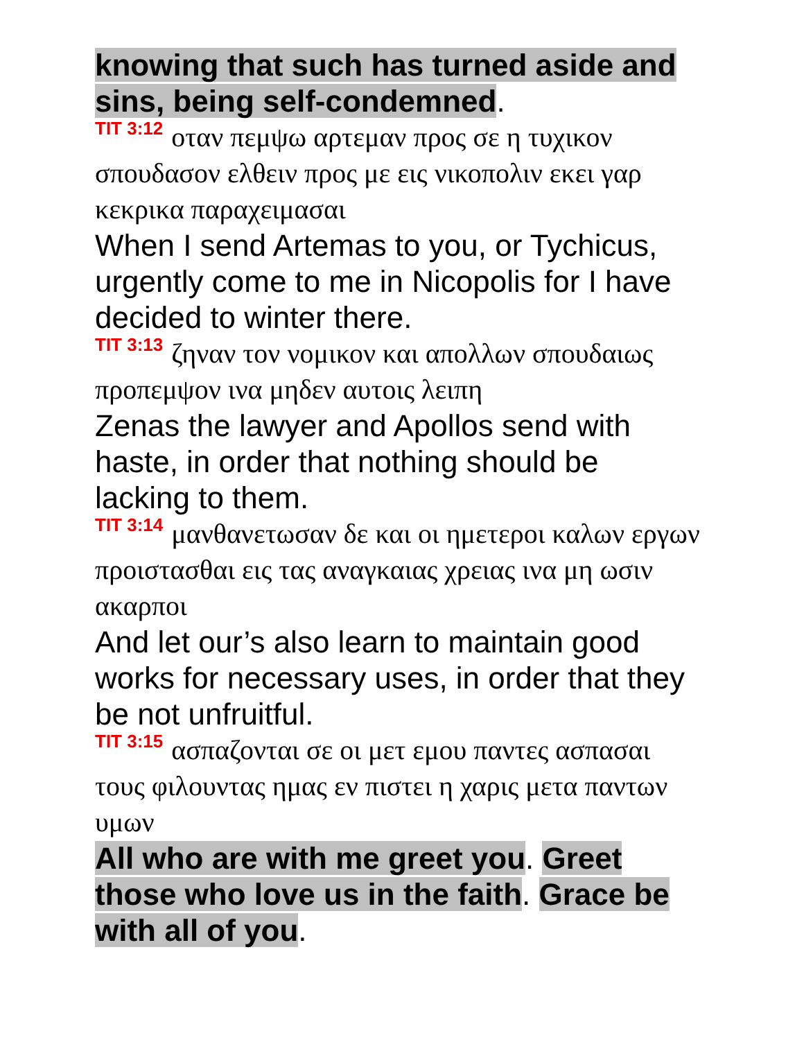knowing that such has turned aside and sins, being self-condemned.
TIT 3:12 οταν πεμψω αρτεμαν προς σε η τυχικον σπουδασον ελθειν προς με εις νικοπολιν εκει γαρ κεκρικα παραχειμασαι
When I send Artemas to you, or Tychicus, urgently come to me in Nicopolis for I have decided to winter there.
TIT 3:13 ζηναν τον νομικον και απολλων σπουδαιως προπεμψον ινα μηδεν αυτοις λειπη
Zenas the lawyer and Apollos send with haste, in order that nothing should be lacking to them.
TIT 3:14 μανθανετωσαν δε και οι ημετεροι καλων εργων προιστασθαι εις τας αναγκαιας χρειας ινα μη ωσιν ακαρποι
And let our’s also learn to maintain good works for necessary uses, in order that they be not unfruitful.
TIT 3:15 ασπαζονται σε οι μετ εμου παντες ασπασαι τους φιλουντας ημας εν πιστει η χαρις μετα παντων υμων
All who are with me greet you. Greet those who love us in the faith. Grace be with all of you.